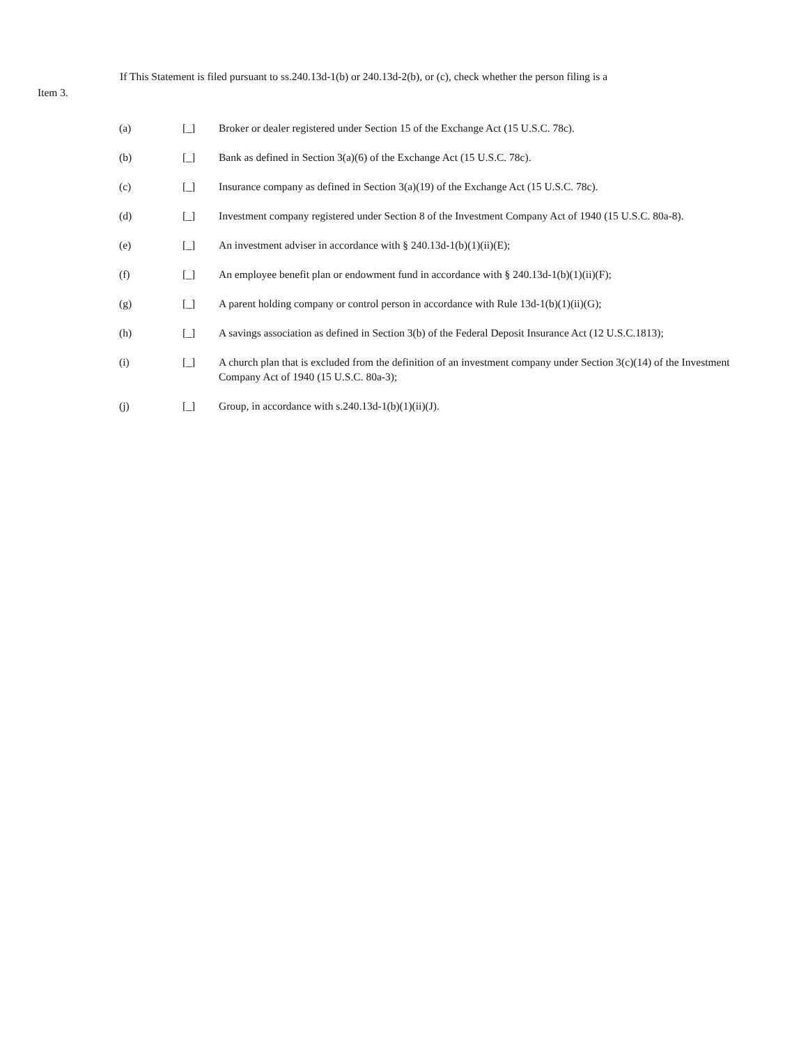Item 3.
If This Statement is filed pursuant to ss.240.13d-1(b) or 240.13d-2(b), or (c), check whether the person filing is a
| (a) | [_] | Broker or dealer registered under Section 15 of the Exchange Act (15 U.S.C. 78c). |
| (b) | [_] | Bank as defined in Section 3(a)(6) of the Exchange Act (15 U.S.C. 78c). |
| (c) | [_] | Insurance company as defined in Section 3(a)(19) of the Exchange Act (15 U.S.C. 78c). |
| (d) | [_] | Investment company registered under Section 8 of the Investment Company Act of 1940 (15 U.S.C. 80a-8). |
| (e) | [_] | An investment adviser in accordance with § 240.13d-1(b)(1)(ii)(E); |
| (f) | [_] | An employee benefit plan or endowment fund in accordance with § 240.13d-1(b)(1)(ii)(F); |
| (g) | [_] | A parent holding company or control person in accordance with Rule 13d-1(b)(1)(ii)(G); |
| (h) | [_] | A savings association as defined in Section 3(b) of the Federal Deposit Insurance Act (12 U.S.C.1813); |
| (i) | [_] | A church plan that is excluded from the definition of an investment company under Section 3(c)(14) of the Investment Company Act of 1940 (15 U.S.C. 80a-3); |
| (j) | [_] | Group, in accordance with s.240.13d-1(b)(1)(ii)(J). |